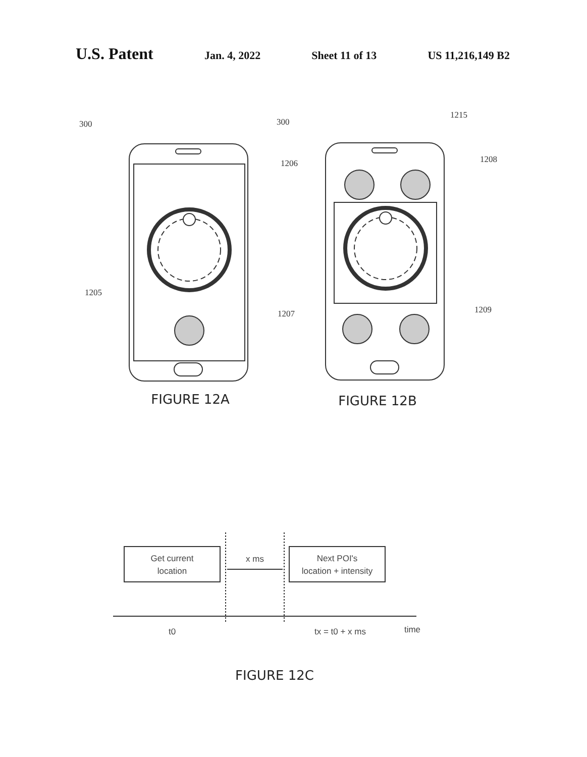U.S. Patent Jan. 4, 2022 Sheet 11 of 13 US 11,216,149 B2
300
1205
300
1215
1206
1208
1207
1209
Get current
location
x ms
Next POI's
location + intensity
t0
tx = t0 + x ms
time
FIGURE 12A
FIGURE 12B
FIGURE 12C